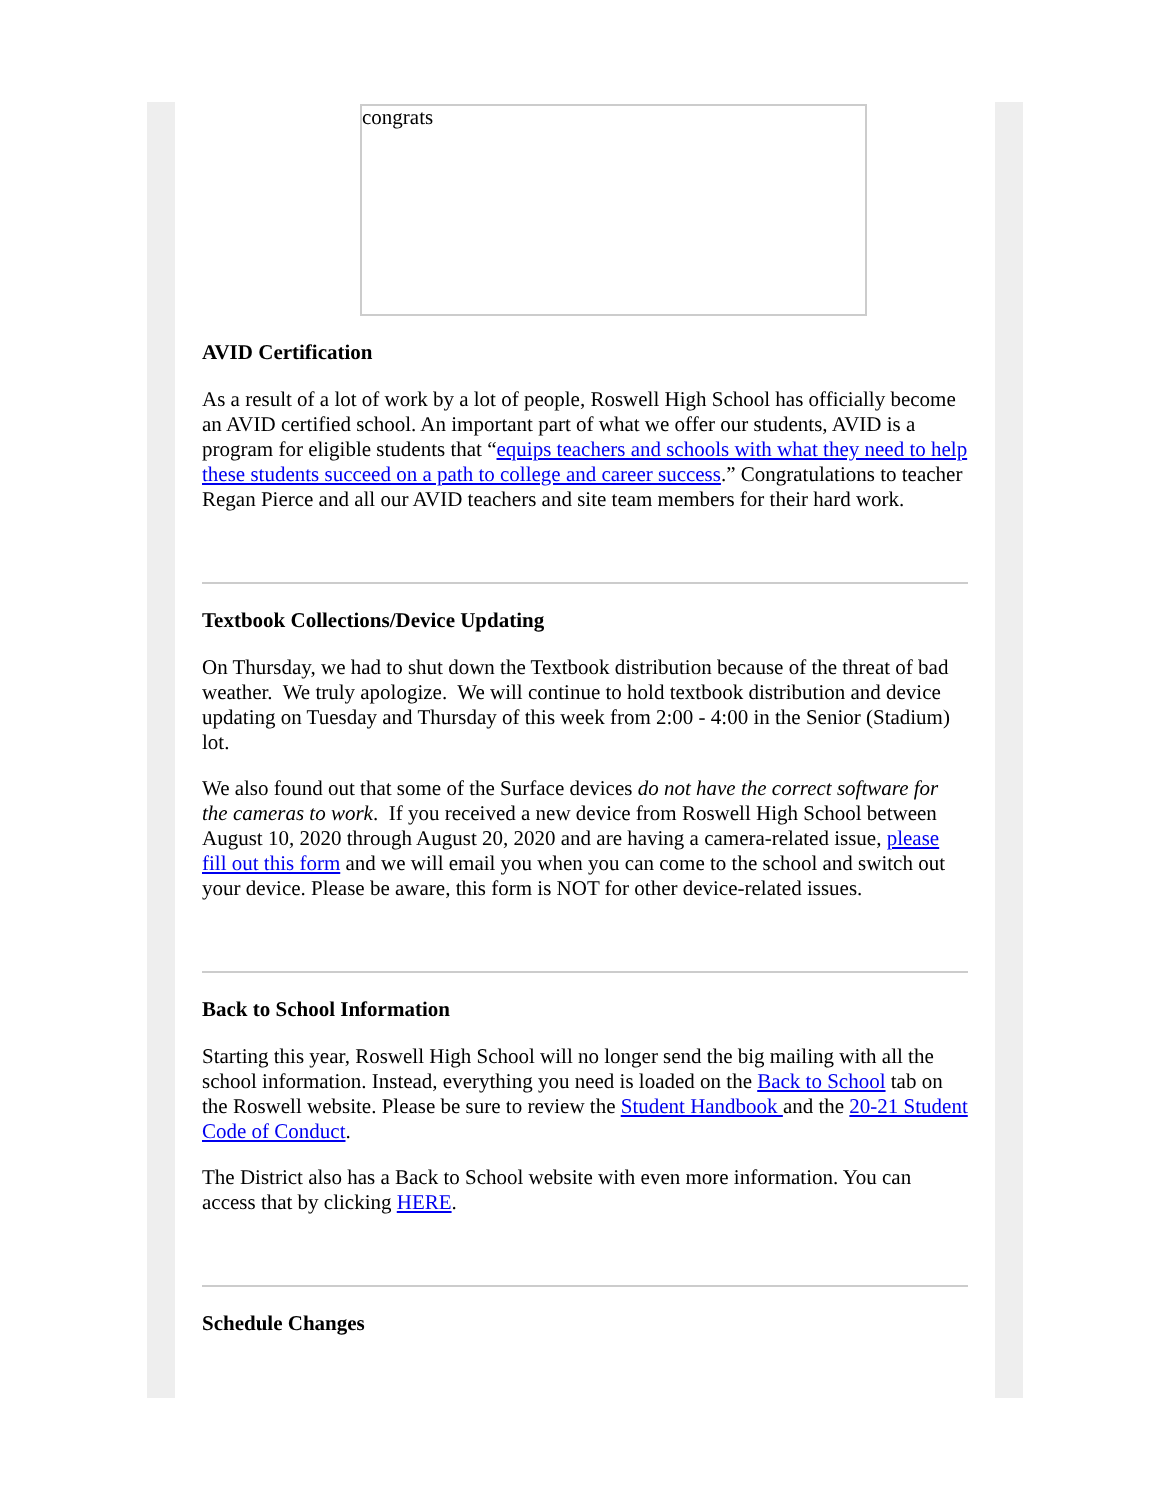congrats
AVID Certification
As a result of a lot of work by a lot of people, Roswell High School has officially become an AVID certified school. An important part of what we offer our students, AVID is a program for eligible students that “equips teachers and schools with what they need to help these students succeed on a path to college and career success.” Congratulations to teacher Regan Pierce and all our AVID teachers and site team members for their hard work.
Textbook Collections/Device Updating
On Thursday, we had to shut down the Textbook distribution because of the threat of bad weather. We truly apologize. We will continue to hold textbook distribution and device updating on Tuesday and Thursday of this week from 2:00 - 4:00 in the Senior (Stadium) lot.
We also found out that some of the Surface devices do not have the correct software for the cameras to work. If you received a new device from Roswell High School between August 10, 2020 through August 20, 2020 and are having a camera-related issue, please fill out this form and we will email you when you can come to the school and switch out your device. Please be aware, this form is NOT for other device-related issues.
Back to School Information
Starting this year, Roswell High School will no longer send the big mailing with all the school information. Instead, everything you need is loaded on the Back to School tab on the Roswell website. Please be sure to review the Student Handbook and the 20-21 Student Code of Conduct.
The District also has a Back to School website with even more information. You can access that by clicking HERE.
Schedule Changes